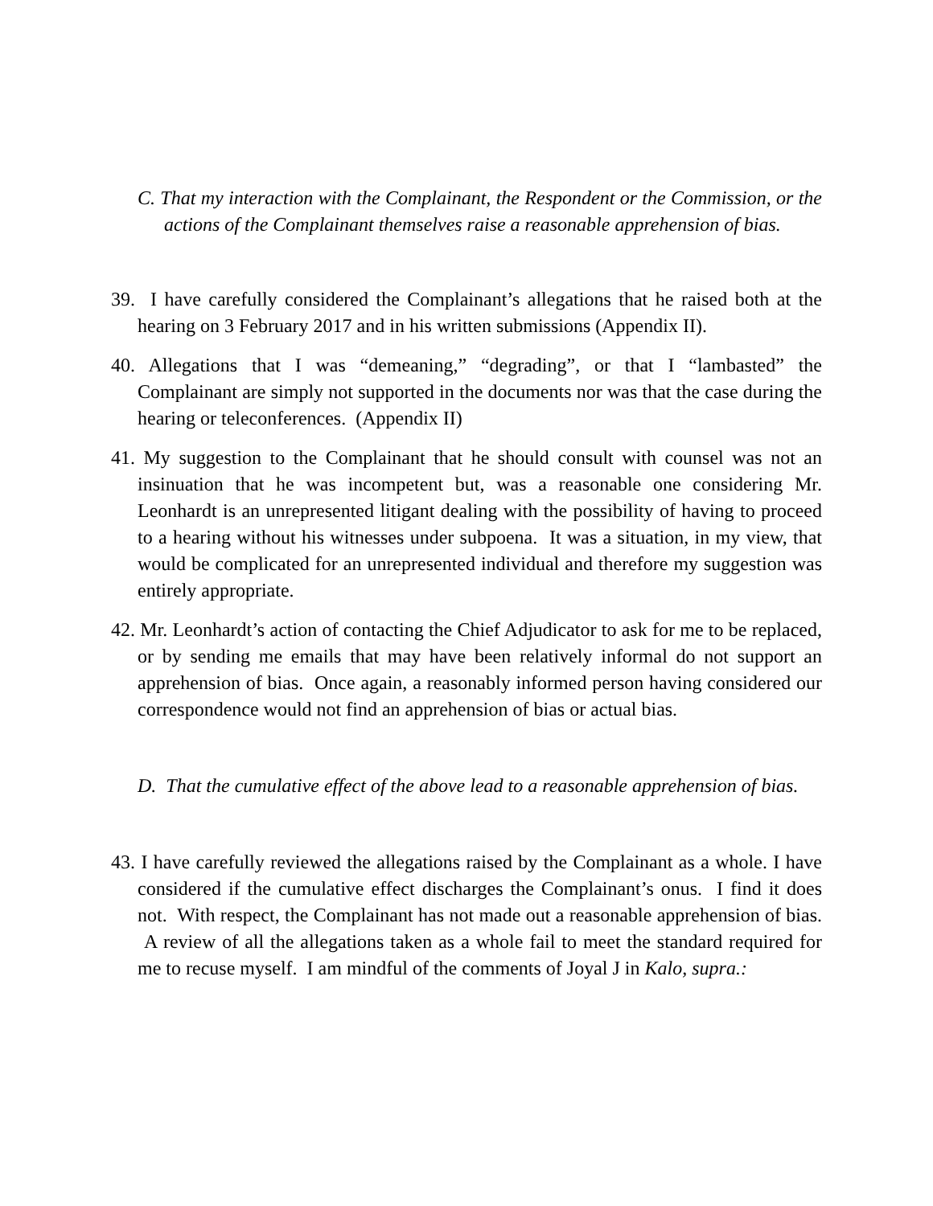C. That my interaction with the Complainant, the Respondent or the Commission, or the actions of the Complainant themselves raise a reasonable apprehension of bias.
39. I have carefully considered the Complainant’s allegations that he raised both at the hearing on 3 February 2017 and in his written submissions (Appendix II).
40. Allegations that I was “demeaning,” “degrading”, or that I “lambasted” the Complainant are simply not supported in the documents nor was that the case during the hearing or teleconferences. (Appendix II)
41. My suggestion to the Complainant that he should consult with counsel was not an insinuation that he was incompetent but, was a reasonable one considering Mr. Leonhardt is an unrepresented litigant dealing with the possibility of having to proceed to a hearing without his witnesses under subpoena. It was a situation, in my view, that would be complicated for an unrepresented individual and therefore my suggestion was entirely appropriate.
42. Mr. Leonhardt’s action of contacting the Chief Adjudicator to ask for me to be replaced, or by sending me emails that may have been relatively informal do not support an apprehension of bias. Once again, a reasonably informed person having considered our correspondence would not find an apprehension of bias or actual bias.
D. That the cumulative effect of the above lead to a reasonable apprehension of bias.
43. I have carefully reviewed the allegations raised by the Complainant as a whole. I have considered if the cumulative effect discharges the Complainant’s onus. I find it does not. With respect, the Complainant has not made out a reasonable apprehension of bias. A review of all the allegations taken as a whole fail to meet the standard required for me to recuse myself. I am mindful of the comments of Joyal J in Kalo, supra.: